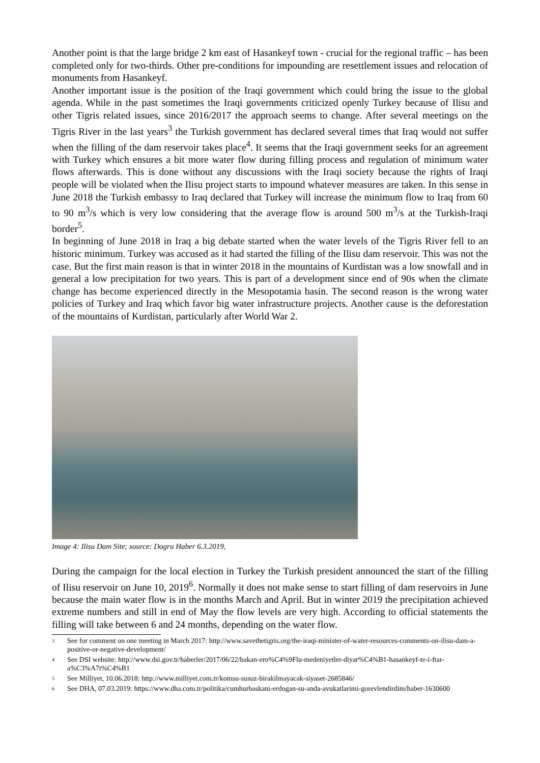Another point is that the large bridge 2 km east of Hasankeyf town - crucial for the regional traffic – has been completed only for two-thirds. Other pre-conditions for impounding are resettlement issues and relocation of monuments from Hasankeyf.
Another important issue is the position of the Iraqi government which could bring the issue to the global agenda. While in the past sometimes the Iraqi governments criticized openly Turkey because of Ilisu and other Tigris related issues, since 2016/2017 the approach seems to change. After several meetings on the Tigris River in the last years<sup>3</sup> the Turkish government has declared several times that Iraq would not suffer when the filling of the dam reservoir takes place<sup>4</sup>. It seems that the Iraqi government seeks for an agreement with Turkey which ensures a bit more water flow during filling process and regulation of minimum water flows afterwards. This is done without any discussions with the Iraqi society because the rights of Iraqi people will be violated when the Ilisu project starts to impound whatever measures are taken. In this sense in June 2018 the Turkish embassy to Iraq declared that Turkey will increase the minimum flow to Iraq from 60 to 90 m<sup>3</sup>/s which is very low considering that the average flow is around 500 m<sup>3</sup>/s at the Turkish-Iraqi border<sup>5</sup>.
In beginning of June 2018 in Iraq a big debate started when the water levels of the Tigris River fell to an historic minimum. Turkey was accused as it had started the filling of the Ilisu dam reservoir. This was not the case. But the first main reason is that in winter 2018 in the mountains of Kurdistan was a low snowfall and in general a low precipitation for two years. This is part of a development since end of 90s when the climate change has become experienced directly in the Mesopotamia basin. The second reason is the wrong water policies of Turkey and Iraq which favor big water infrastructure projects. Another cause is the deforestation of the mountains of Kurdistan, particularly after World War 2.
Image 4: Ilisu Dam Site; source: Dogru Haber 6.3.2019,
During the campaign for the local election in Turkey the Turkish president announced the start of the filling of Ilisu reservoir on June 10, 2019<sup>6</sup>. Normally it does not make sense to start filling of dam reservoirs in June because the main water flow is in the months March and April. But in winter 2019 the precipitation achieved extreme numbers and still in end of May the flow levels are very high. According to official statements the filling will take between 6 and 24 months, depending on the water flow.
3 See for comment on one meeting in March 2017: http://www.savethetigris.org/the-iraqi-minister-of-water-resources-comments-on-ilisu-dam-a-positive-or-negative-development/
4 See DSI website: http://www.dsi.gov.tr/haberler/2017/06/22/bakan-ero%C4%9Flu-medeniyetler-diyar%C4%B1-hasankeyf-te-i-ftar-a%C3%A7t%C4%B1
5 See Milliyet, 10.06.2018: http://www.milliyet.com.tr/komsu-susuz-birakilmayacak-siyaset-2685846/
6 See DHA, 07.03.2019: https://www.dha.com.tr/politika/cumhurbaskani-erdogan-su-anda-avukatlarimi-gorevlendirdim/haber-1630600